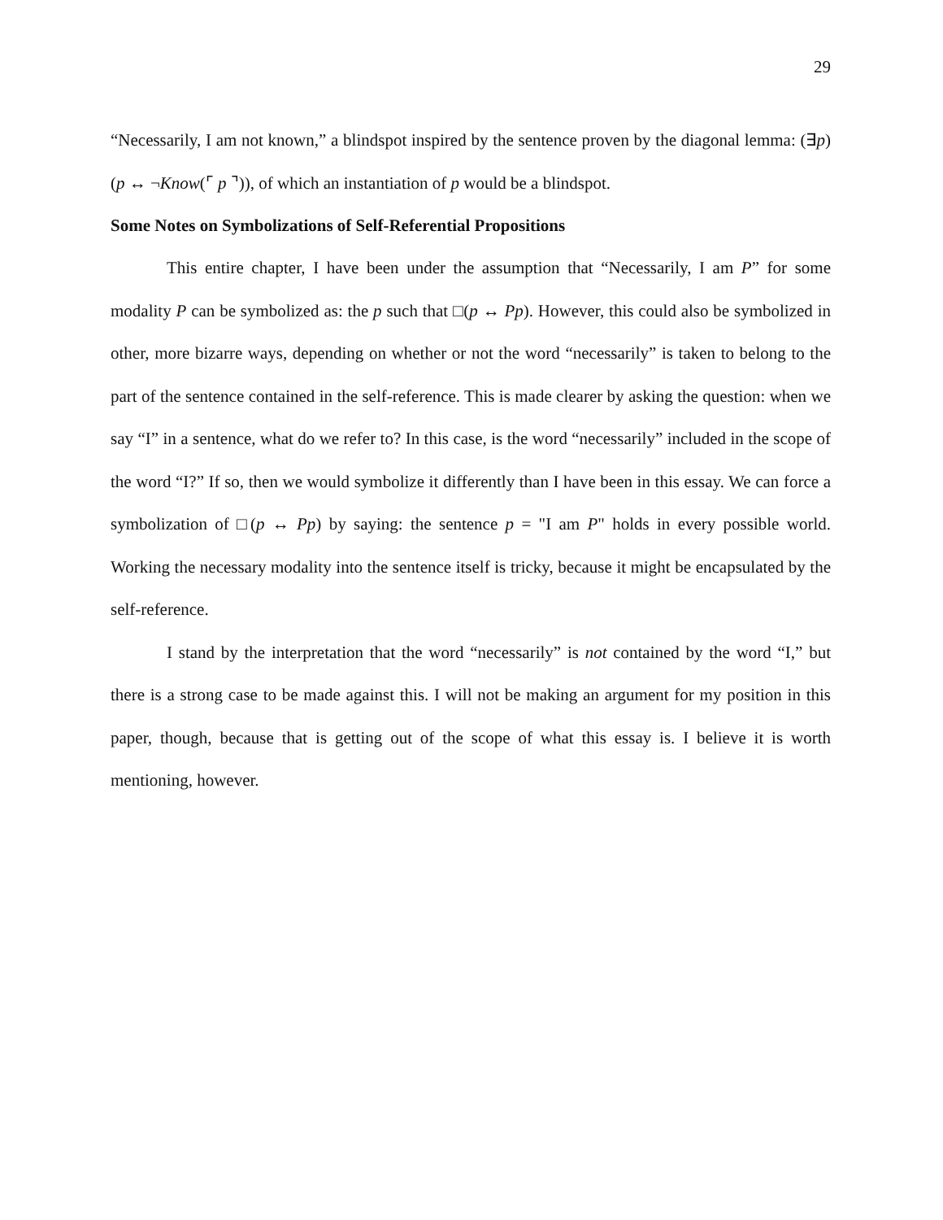29
“Necessarily, I am not known,” a blindspot inspired by the sentence proven by the diagonal lemma: (∃p)(p ↔ ¬Know(⌜ p ⌝)), of which an instantiation of p would be a blindspot.
Some Notes on Symbolizations of Self-Referential Propositions
This entire chapter, I have been under the assumption that “Necessarily, I am P” for some modality P can be symbolized as: the p such that □(p ↔ Pp). However, this could also be symbolized in other, more bizarre ways, depending on whether or not the word “necessarily” is taken to belong to the part of the sentence contained in the self-reference. This is made clearer by asking the question: when we say “I” in a sentence, what do we refer to? In this case, is the word “necessarily” included in the scope of the word “I?” If so, then we would symbolize it differently than I have been in this essay. We can force a symbolization of □(p ↔ Pp) by saying: the sentence p = "I am P" holds in every possible world. Working the necessary modality into the sentence itself is tricky, because it might be encapsulated by the self-reference.
I stand by the interpretation that the word “necessarily” is not contained by the word “I,” but there is a strong case to be made against this. I will not be making an argument for my position in this paper, though, because that is getting out of the scope of what this essay is. I believe it is worth mentioning, however.